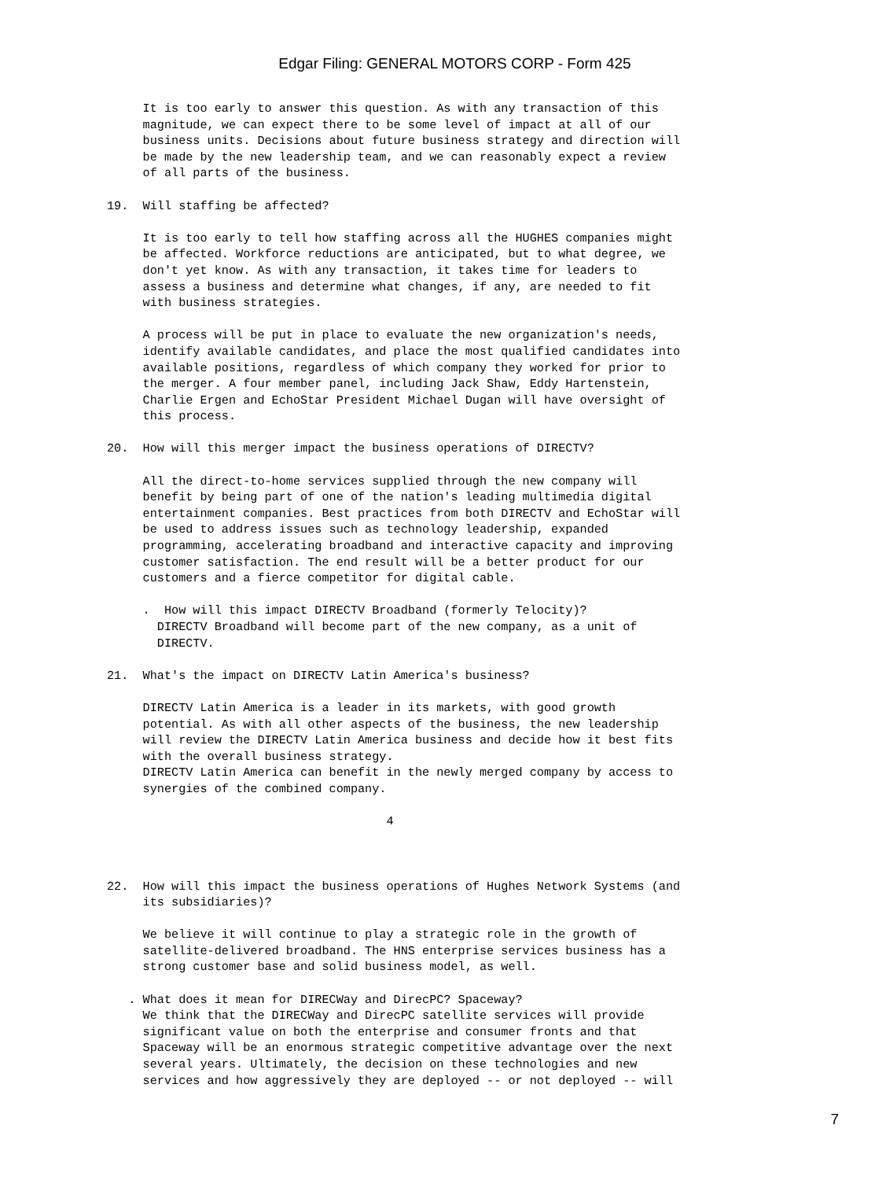Edgar Filing: GENERAL MOTORS CORP - Form 425
     It is too early to answer this question. As with any transaction of this
     magnitude, we can expect there to be some level of impact at all of our
     business units. Decisions about future business strategy and direction will
     be made by the new leadership team, and we can reasonably expect a review
     of all parts of the business.

19.  Will staffing be affected?

     It is too early to tell how staffing across all the HUGHES companies might
     be affected. Workforce reductions are anticipated, but to what degree, we
     don't yet know. As with any transaction, it takes time for leaders to
     assess a business and determine what changes, if any, are needed to fit
     with business strategies.

     A process will be put in place to evaluate the new organization's needs,
     identify available candidates, and place the most qualified candidates into
     available positions, regardless of which company they worked for prior to
     the merger. A four member panel, including Jack Shaw, Eddy Hartenstein,
     Charlie Ergen and EchoStar President Michael Dugan will have oversight of
     this process.

20.  How will this merger impact the business operations of DIRECTV?

     All the direct-to-home services supplied through the new company will
     benefit by being part of one of the nation's leading multimedia digital
     entertainment companies. Best practices from both DIRECTV and EchoStar will
     be used to address issues such as technology leadership, expanded
     programming, accelerating broadband and interactive capacity and improving
     customer satisfaction. The end result will be a better product for our
     customers and a fierce competitor for digital cable.

     .  How will this impact DIRECTV Broadband (formerly Telocity)?
       DIRECTV Broadband will become part of the new company, as a unit of
       DIRECTV.

21.  What's the impact on DIRECTV Latin America's business?

     DIRECTV Latin America is a leader in its markets, with good growth
     potential. As with all other aspects of the business, the new leadership
     will review the DIRECTV Latin America business and decide how it best fits
     with the overall business strategy.
     DIRECTV Latin America can benefit in the newly merged company by access to
     synergies of the combined company.

                                       4



22.  How will this impact the business operations of Hughes Network Systems (and
     its subsidiaries)?

     We believe it will continue to play a strategic role in the growth of
     satellite-delivered broadband. The HNS enterprise services business has a
     strong customer base and solid business model, as well.

   . What does it mean for DIRECWay and DirecPC? Spaceway?
     We think that the DIRECWay and DirecPC satellite services will provide
     significant value on both the enterprise and consumer fronts and that
     Spaceway will be an enormous strategic competitive advantage over the next
     several years. Ultimately, the decision on these technologies and new
     services and how aggressively they are deployed -- or not deployed -- will
7